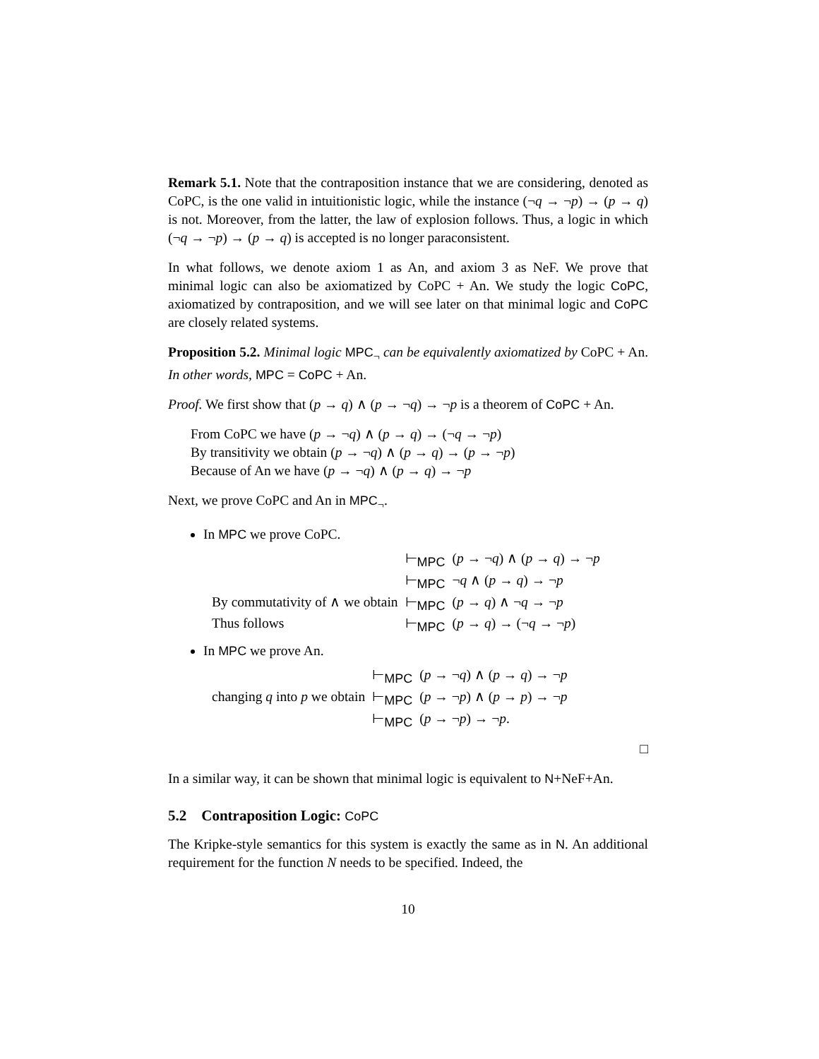Remark 5.1. Note that the contraposition instance that we are considering, denoted as CoPC, is the one valid in intuitionistic logic, while the instance (¬q → ¬p) → (p → q) is not. Moreover, from the latter, the law of explosion follows. Thus, a logic in which (¬q → ¬p) → (p → q) is accepted is no longer paraconsistent.
In what follows, we denote axiom 1 as An, and axiom 3 as NeF. We prove that minimal logic can also be axiomatized by CoPC + An. We study the logic CoPC, axiomatized by contraposition, and we will see later on that minimal logic and CoPC are closely related systems.
Proposition 5.2. Minimal logic MPC<sub>¬</sub> can be equivalently axiomatized by CoPC + An. In other words, MPC = CoPC + An.
Proof. We first show that (p → q) ∧ (p → ¬q) → ¬p is a theorem of CoPC + An.
From CoPC we have (p → ¬q) ∧ (p → q) → (¬q → ¬p)
By transitivity we obtain (p → ¬q) ∧ (p → q) → (p → ¬p)
Because of An we have (p → ¬q) ∧ (p → q) → ¬p
Next, we prove CoPC and An in MPC<sub>¬</sub>.
In MPC we prove CoPC.
| | ⊢<sub>MPC</sub> | ( p → ¬ q ) ∧ ( p → q ) → ¬ p |
| | ⊢<sub>MPC</sub> | ¬ q ∧ ( p → q ) → ¬ p |
| By commutativity of ∧ we obtain | ⊢<sub>MPC</sub> | ( p → q ) ∧ ¬ q → ¬ p |
| Thus follows | ⊢<sub>MPC</sub> | ( p → q ) → (¬ q → ¬ p ) |
In MPC we prove An.
| | ⊢<sub>MPC</sub> | ( p → ¬ q ) ∧ ( p → q ) → ¬ p |
| changing q into p we obtain | ⊢<sub>MPC</sub> | ( p → ¬ p ) ∧ ( p → p ) → ¬ p |
| | ⊢<sub>MPC</sub> | ( p → ¬ p ) → ¬ p . |
□
In a similar way, it can be shown that minimal logic is equivalent to N+NeF+An.
5.2 Contraposition Logic: CoPC
The Kripke-style semantics for this system is exactly the same as in N. An additional requirement for the function N needs to be specified. Indeed, the
10